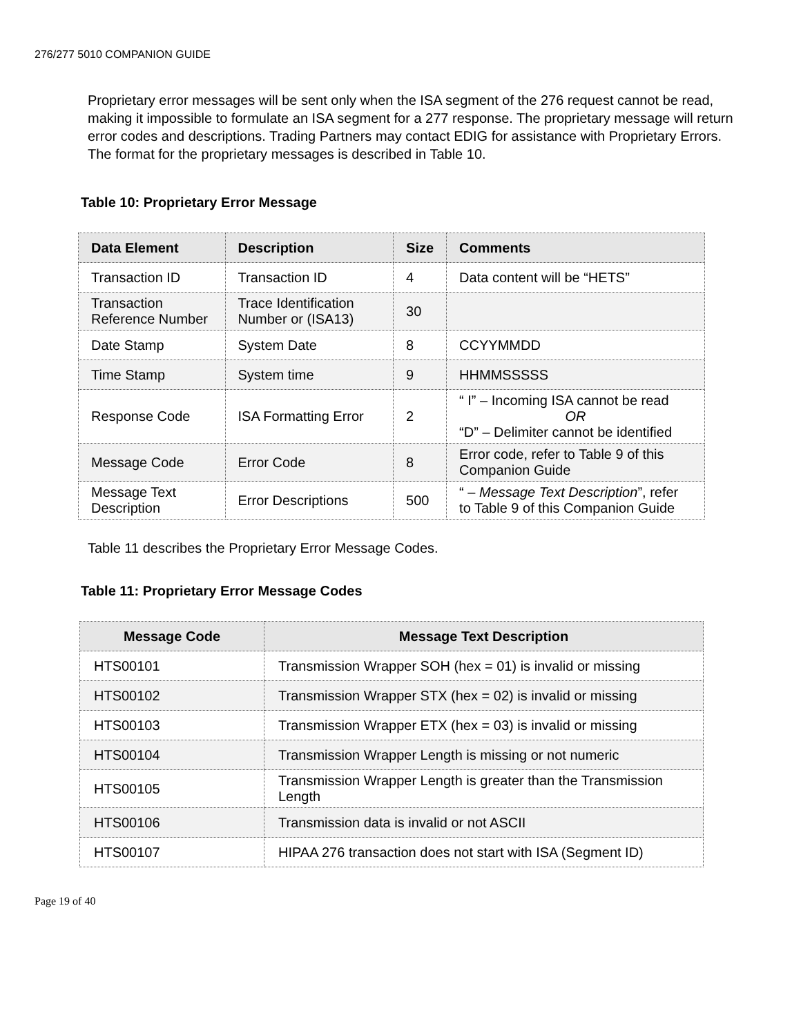276/277 5010 COMPANION GUIDE
Proprietary error messages will be sent only when the ISA segment of the 276 request cannot be read, making it impossible to formulate an ISA segment for a 277 response. The proprietary message will return error codes and descriptions. Trading Partners may contact EDIG for assistance with Proprietary Errors. The format for the proprietary messages is described in Table 10.
Table 10: Proprietary Error Message
| Data Element | Description | Size | Comments |
| --- | --- | --- | --- |
| Transaction ID | Transaction ID | 4 | Data content will be “HETS” |
| Transaction Reference Number | Trace Identification Number or (ISA13) | 30 | |
| Date Stamp | System Date | 8 | CCYYMMDD |
| Time Stamp | System time | 9 | HHMMSSSSS |
| Response Code | ISA Formatting Error | 2 | “ I” – Incoming ISA cannot be read OR “D” – Delimiter cannot be identified |
| Message Code | Error Code | 8 | Error code, refer to Table 9 of this Companion Guide |
| Message Text Description | Error Descriptions | 500 | “ – Message Text Description ”, refer to Table 9 of this Companion Guide |
Table 11 describes the Proprietary Error Message Codes.
Table 11: Proprietary Error Message Codes
| Message Code | Message Text Description |
| --- | --- |
| HTS00101 | Transmission Wrapper SOH (hex = 01) is invalid or missing |
| HTS00102 | Transmission Wrapper STX (hex = 02) is invalid or missing |
| HTS00103 | Transmission Wrapper ETX (hex = 03) is invalid or missing |
| HTS00104 | Transmission Wrapper Length is missing or not numeric |
| HTS00105 | Transmission Wrapper Length is greater than the Transmission Length |
| HTS00106 | Transmission data is invalid or not ASCII |
| HTS00107 | HIPAA 276 transaction does not start with ISA (Segment ID) |
Page 19 of 40